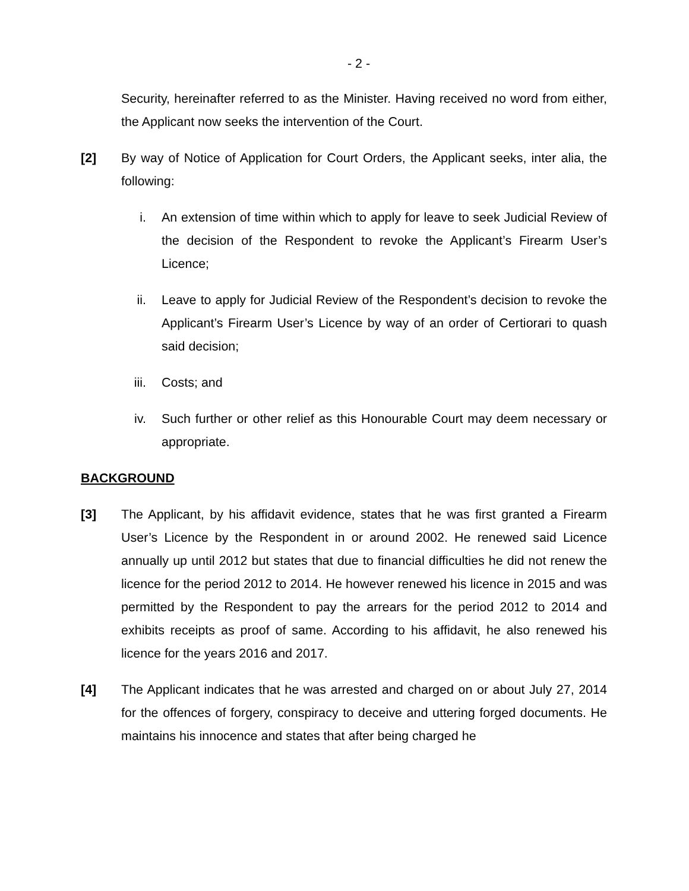- 2 -
Security, hereinafter referred to as the Minister. Having received no word from either, the Applicant now seeks the intervention of the Court.
[2] By way of Notice of Application for Court Orders, the Applicant seeks, inter alia, the following:
i. An extension of time within which to apply for leave to seek Judicial Review of the decision of the Respondent to revoke the Applicant’s Firearm User’s Licence;
ii. Leave to apply for Judicial Review of the Respondent’s decision to revoke the Applicant’s Firearm User’s Licence by way of an order of Certiorari to quash said decision;
iii. Costs; and
iv. Such further or other relief as this Honourable Court may deem necessary or appropriate.
BACKGROUND
[3] The Applicant, by his affidavit evidence, states that he was first granted a Firearm User’s Licence by the Respondent in or around 2002. He renewed said Licence annually up until 2012 but states that due to financial difficulties he did not renew the licence for the period 2012 to 2014. He however renewed his licence in 2015 and was permitted by the Respondent to pay the arrears for the period 2012 to 2014 and exhibits receipts as proof of same. According to his affidavit, he also renewed his licence for the years 2016 and 2017.
[4] The Applicant indicates that he was arrested and charged on or about July 27, 2014 for the offences of forgery, conspiracy to deceive and uttering forged documents. He maintains his innocence and states that after being charged he